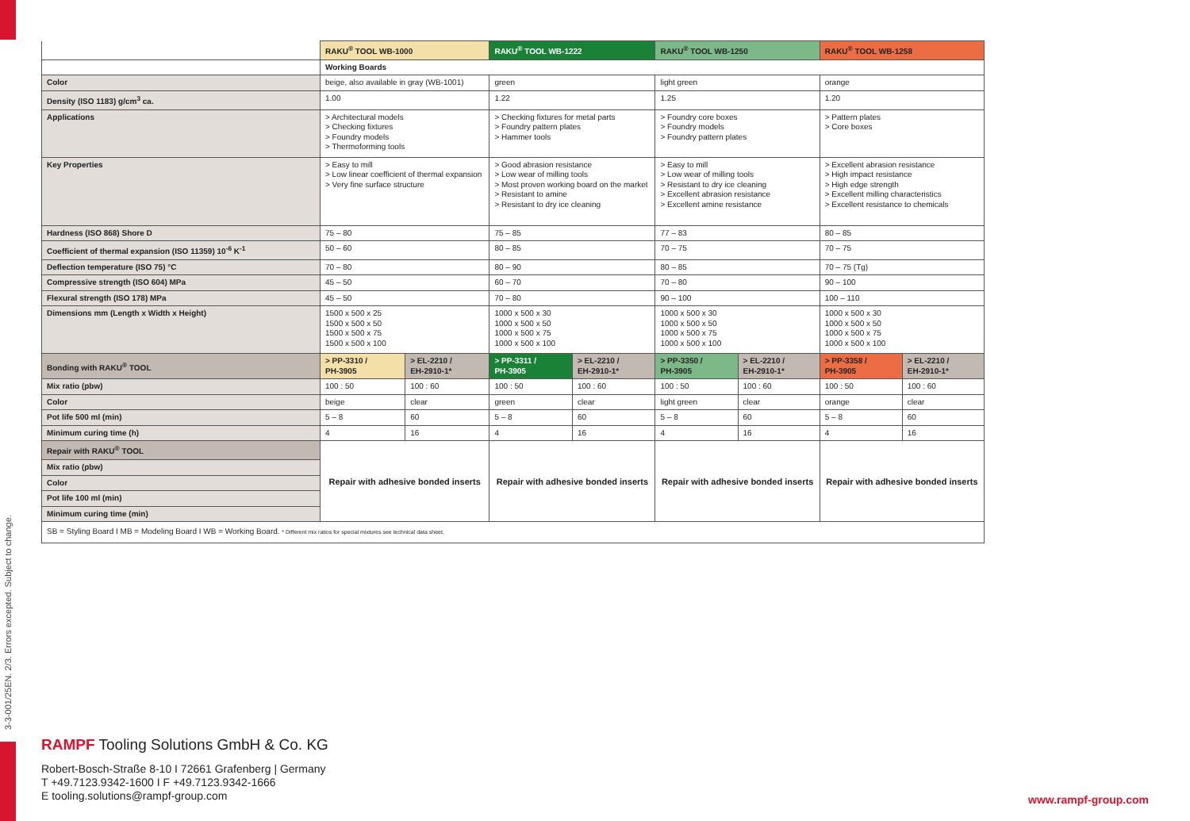3-3-001/25EN. 2/3. Errors excepted. Subject to change.
| | RAKU<sup>®</sup> TOOL WB-1000 | | RAKU<sup>®</sup> TOOL WB-1222 | | RAKU<sup>®</sup> TOOL WB-1250 | | RAKU<sup>®</sup> TOOL WB-1258 | |
| | Working Boards | | | | | | | |
| Color | beige, also available in gray (WB-1001) | | green | | light green | | orange | |
| Density (ISO 1183) g/cm<sup>3</sup> ca. | 1.00 | | 1.22 | | 1.25 | | 1.20 | |
| Applications | > Architectural models > Checking fixtures > Foundry models > Thermoforming tools | | > Checking fixtures for metal parts > Foundry pattern plates > Hammer tools | | > Foundry core boxes > Foundry models > Foundry pattern plates | | > Pattern plates > Core boxes | |
| Key Properties | > Easy to mill > Low linear coefficient of thermal expansion > Very fine surface structure | | > Good abrasion resistance > Low wear of milling tools > Most proven working board on the market > Resistant to amine > Resistant to dry ice cleaning | | > Easy to mill > Low wear of milling tools > Resistant to dry ice cleaning > Excellent abrasion resistance > Excellent amine resistance | | > Excellent abrasion resistance > High impact resistance > High edge strength > Excellent milling characteristics > Excellent resistance to chemicals | |
| Hardness (ISO 868) Shore D | 75 – 80 | | 75 – 85 | | 77 – 83 | | 80 – 85 | |
| Coefficient of thermal expansion (ISO 11359) 10<sup>-6</sup> K<sup>-1</sup> | 50 – 60 | | 80 – 85 | | 70 – 75 | | 70 – 75 | |
| Deflection temperature (ISO 75) °C | 70 – 80 | | 80 – 90 | | 80 – 85 | | 70 – 75 (Tg) | |
| Compressive strength (ISO 604) MPa | 45 – 50 | | 60 – 70 | | 70 – 80 | | 90 – 100 | |
| Flexural strength (ISO 178) MPa | 45 – 50 | | 70 – 80 | | 90 – 100 | | 100 – 110 | |
| Dimensions mm (Length x Width x Height) | 1500 x 500 x 25 1500 x 500 x 50 1500 x 500 x 75 1500 x 500 x 100 | | 1000 x 500 x 30 1000 x 500 x 50 1000 x 500 x 75 1000 x 500 x 100 | | 1000 x 500 x 30 1000 x 500 x 50 1000 x 500 x 75 1000 x 500 x 100 | | 1000 x 500 x 30 1000 x 500 x 50 1000 x 500 x 75 1000 x 500 x 100 | |
| Bonding with RAKU<sup>®</sup> TOOL | > PP-3310 / PH-3905 | > EL-2210 / EH-2910-1* | > PP-3311 / PH-3905 | > EL-2210 / EH-2910-1* | > PP-3350 / PH-3905 | > EL-2210 / EH-2910-1* | > PP-3358 / PH-3905 | > EL-2210 / EH-2910-1* |
| Mix ratio (pbw) | 100 : 50 | 100 : 60 | 100 : 50 | 100 : 60 | 100 : 50 | 100 : 60 | 100 : 50 | 100 : 60 |
| Color | beige | clear | green | clear | light green | clear | orange | clear |
| Pot life 500 ml (min) | 5 – 8 | 60 | 5 – 8 | 60 | 5 – 8 | 60 | 5 – 8 | 60 |
| Minimum curing time (h) | 4 | 16 | 4 | 16 | 4 | 16 | 4 | 16 |
| Repair with RAKU<sup>®</sup> TOOL | Repair with adhesive bonded inserts | | Repair with adhesive bonded inserts | | Repair with adhesive bonded inserts | | Repair with adhesive bonded inserts | |
| Mix ratio (pbw) | | | | | | | | |
| Color | | | | | | | | |
| Pot life 100 ml (min) | | | | | | | | |
| Minimum curing time (min) | | | | | | | | |
| SB = Styling Board I MB = Modeling Board I WB = Working Board. * Different mix ratios for special mixtures see technical data sheet. | | | | | | | | |
RAMPF Tooling Solutions GmbH & Co. KG
Robert-Bosch-Straße 8-10 I 72661 Grafenberg | Germany
T +49.7123.9342-1600 I F +49.7123.9342-1666
E tooling.solutions@rampf-group.com
www.rampf-group.com